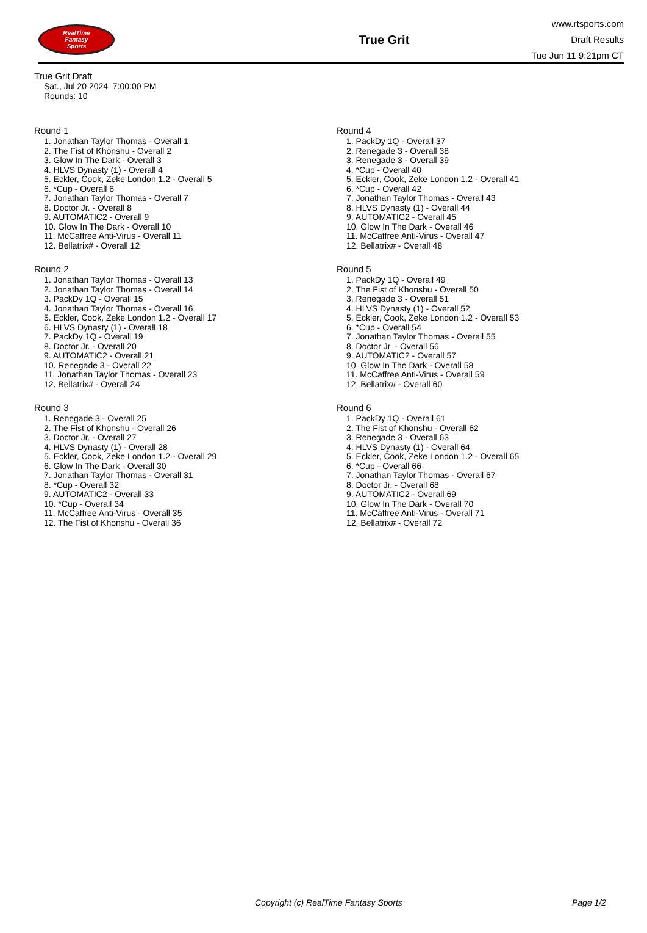RealTime
Fantasy
Sports
True Grit
www.rtsports.com
Draft Results
Tue Jun 11 9:21pm CT
True Grit Draft
Sat., Jul 20 2024 7:00:00 PM
Rounds: 10
Round 1
1. Jonathan Taylor Thomas - Overall 1
2. The Fist of Khonshu - Overall 2
3. Glow In The Dark - Overall 3
4. HLVS Dynasty (1) - Overall 4
5. Eckler, Cook, Zeke London 1.2 - Overall 5
6. *Cup - Overall 6
7. Jonathan Taylor Thomas - Overall 7
8. Doctor Jr. - Overall 8
9. AUTOMATIC2 - Overall 9
10. Glow In The Dark - Overall 10
11. McCaffree Anti-Virus - Overall 11
12. Bellatrix# - Overall 12
Round 2
1. Jonathan Taylor Thomas - Overall 13
2. Jonathan Taylor Thomas - Overall 14
3. PackDy 1Q - Overall 15
4. Jonathan Taylor Thomas - Overall 16
5. Eckler, Cook, Zeke London 1.2 - Overall 17
6. HLVS Dynasty (1) - Overall 18
7. PackDy 1Q - Overall 19
8. Doctor Jr. - Overall 20
9. AUTOMATIC2 - Overall 21
10. Renegade 3 - Overall 22
11. Jonathan Taylor Thomas - Overall 23
12. Bellatrix# - Overall 24
Round 3
1. Renegade 3 - Overall 25
2. The Fist of Khonshu - Overall 26
3. Doctor Jr. - Overall 27
4. HLVS Dynasty (1) - Overall 28
5. Eckler, Cook, Zeke London 1.2 - Overall 29
6. Glow In The Dark - Overall 30
7. Jonathan Taylor Thomas - Overall 31
8. *Cup - Overall 32
9. AUTOMATIC2 - Overall 33
10. *Cup - Overall 34
11. McCaffree Anti-Virus - Overall 35
12. The Fist of Khonshu - Overall 36
Round 4
1. PackDy 1Q - Overall 37
2. Renegade 3 - Overall 38
3. Renegade 3 - Overall 39
4. *Cup - Overall 40
5. Eckler, Cook, Zeke London 1.2 - Overall 41
6. *Cup - Overall 42
7. Jonathan Taylor Thomas - Overall 43
8. HLVS Dynasty (1) - Overall 44
9. AUTOMATIC2 - Overall 45
10. Glow In The Dark - Overall 46
11. McCaffree Anti-Virus - Overall 47
12. Bellatrix# - Overall 48
Round 5
1. PackDy 1Q - Overall 49
2. The Fist of Khonshu - Overall 50
3. Renegade 3 - Overall 51
4. HLVS Dynasty (1) - Overall 52
5. Eckler, Cook, Zeke London 1.2 - Overall 53
6. *Cup - Overall 54
7. Jonathan Taylor Thomas - Overall 55
8. Doctor Jr. - Overall 56
9. AUTOMATIC2 - Overall 57
10. Glow In The Dark - Overall 58
11. McCaffree Anti-Virus - Overall 59
12. Bellatrix# - Overall 60
Round 6
1. PackDy 1Q - Overall 61
2. The Fist of Khonshu - Overall 62
3. Renegade 3 - Overall 63
4. HLVS Dynasty (1) - Overall 64
5. Eckler, Cook, Zeke London 1.2 - Overall 65
6. *Cup - Overall 66
7. Jonathan Taylor Thomas - Overall 67
8. Doctor Jr. - Overall 68
9. AUTOMATIC2 - Overall 69
10. Glow In The Dark - Overall 70
11. McCaffree Anti-Virus - Overall 71
12. Bellatrix# - Overall 72
Copyright (c) RealTime Fantasy Sports Page 1/2